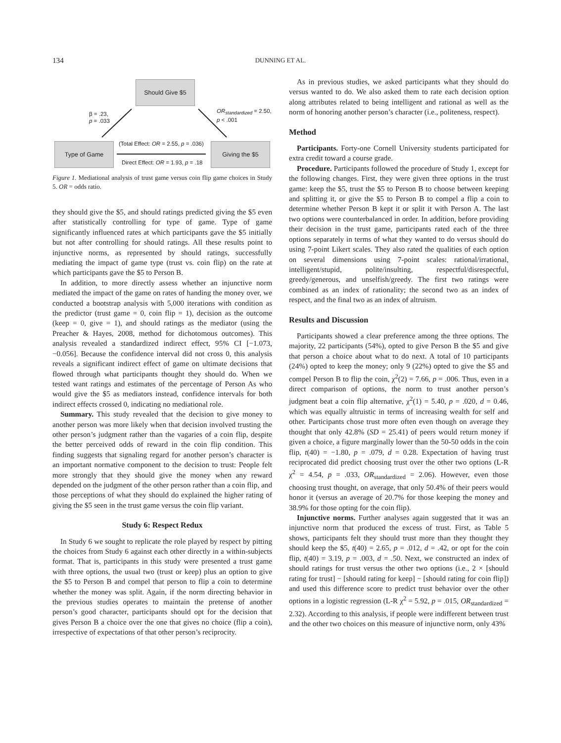134 DUNNING ET AL.
Should Give $5
Type of Game Giving the $5
β = .23,
p = .033
OR<sub>standardized</sub> = 2.50,
p < .001
(Total Effect: OR = 2.55, p = .036)
Direct Effect: OR = 1.93, p = .18
Figure 1. Mediational analysis of trust game versus coin flip game choices in Study 5. OR = odds ratio.
they should give the $5, and should ratings predicted giving the $5 even after statistically controlling for type of game. Type of game significantly influenced rates at which participants gave the $5 initially but not after controlling for should ratings. All these results point to injunctive norms, as represented by should ratings, successfully mediating the impact of game type (trust vs. coin flip) on the rate at which participants gave the $5 to Person B.
In addition, to more directly assess whether an injunctive norm mediated the impact of the game on rates of handing the money over, we conducted a bootstrap analysis with 5,000 iterations with condition as the predictor (trust game = 0, coin flip = 1), decision as the outcome (keep = 0, give = 1), and should ratings as the mediator (using the Preacher & Hayes, 2008, method for dichotomous outcomes). This analysis revealed a standardized indirect effect, 95% CI [−1.073, −0.056]. Because the confidence interval did not cross 0, this analysis reveals a significant indirect effect of game on ultimate decisions that flowed through what participants thought they should do. When we tested want ratings and estimates of the percentage of Person As who would give the $5 as mediators instead, confidence intervals for both indirect effects crossed 0, indicating no mediational role.
Summary. This study revealed that the decision to give money to another person was more likely when that decision involved trusting the other person’s judgment rather than the vagaries of a coin flip, despite the better perceived odds of reward in the coin flip condition. This finding suggests that signaling regard for another person’s character is an important normative component to the decision to trust: People felt more strongly that they should give the money when any reward depended on the judgment of the other person rather than a coin flip, and those perceptions of what they should do explained the higher rating of giving the $5 seen in the trust game versus the coin flip variant.
Study 6: Respect Redux
In Study 6 we sought to replicate the role played by respect by pitting the choices from Study 6 against each other directly in a within-subjects format. That is, participants in this study were presented a trust game with three options, the usual two (trust or keep) plus an option to give the $5 to Person B and compel that person to flip a coin to determine whether the money was split. Again, if the norm directing behavior in the previous studies operates to maintain the pretense of another person’s good character, participants should opt for the decision that gives Person B a choice over the one that gives no choice (flip a coin), irrespective of expectations of that other person’s reciprocity.
As in previous studies, we asked participants what they should do versus wanted to do. We also asked them to rate each decision option along attributes related to being intelligent and rational as well as the norm of honoring another person’s character (i.e., politeness, respect).
Method
Participants. Forty-one Cornell University students participated for extra credit toward a course grade.
Procedure. Participants followed the procedure of Study 1, except for the following changes. First, they were given three options in the trust game: keep the $5, trust the $5 to Person B to choose between keeping and splitting it, or give the $5 to Person B to compel a flip a coin to determine whether Person B kept it or split it with Person A. The last two options were counterbalanced in order. In addition, before providing their decision in the trust game, participants rated each of the three options separately in terms of what they wanted to do versus should do using 7-point Likert scales. They also rated the qualities of each option on several dimensions using 7-point scales: rational/irrational, intelligent/stupid, polite/insulting, respectful/disrespectful, greedy/generous, and unselfish/greedy. The first two ratings were combined as an index of rationality; the second two as an index of respect, and the final two as an index of altruism.
Results and Discussion
Participants showed a clear preference among the three options. The majority, 22 participants (54%), opted to give Person B the $5 and give that person a choice about what to do next. A total of 10 participants (24%) opted to keep the money; only 9 (22%) opted to give the $5 and compel Person B to flip the coin, χ<sup>2</sup>(2) = 7.66, p = .006. Thus, even in a direct comparison of options, the norm to trust another person’s judgment beat a coin flip alternative, χ<sup>2</sup>(1) = 5.40, p = .020, d = 0.46, which was equally altruistic in terms of increasing wealth for self and other. Participants chose trust more often even though on average they thought that only 42.8% (SD = 25.41) of peers would return money if given a choice, a figure marginally lower than the 50-50 odds in the coin flip, t(40) = −1.80, p = .079, d = 0.28. Expectation of having trust reciprocated did predict choosing trust over the other two options (L-R χ<sup>2</sup> = 4.54, p = .033, OR<sub>standardized</sub> = 2.06). However, even those choosing trust thought, on average, that only 50.4% of their peers would honor it (versus an average of 20.7% for those keeping the money and 38.9% for those opting for the coin flip).
Injunctive norms. Further analyses again suggested that it was an injunctive norm that produced the excess of trust. First, as Table 5 shows, participants felt they should trust more than they thought they should keep the $5, t(40) = 2.65, p = .012, d = .42, or opt for the coin flip, t(40) = 3.19, p = .003, d = .50. Next, we constructed an index of should ratings for trust versus the other two options (i.e., 2 × [should rating for trust] − [should rating for keep] − [should rating for coin flip]) and used this difference score to predict trust behavior over the other options in a logistic regression (L-R χ<sup>2</sup> = 5.92, p = .015, OR<sub>standardized</sub> = 2.32). According to this analysis, if people were indifferent between trust and the other two choices on this measure of injunctive norm, only 43%